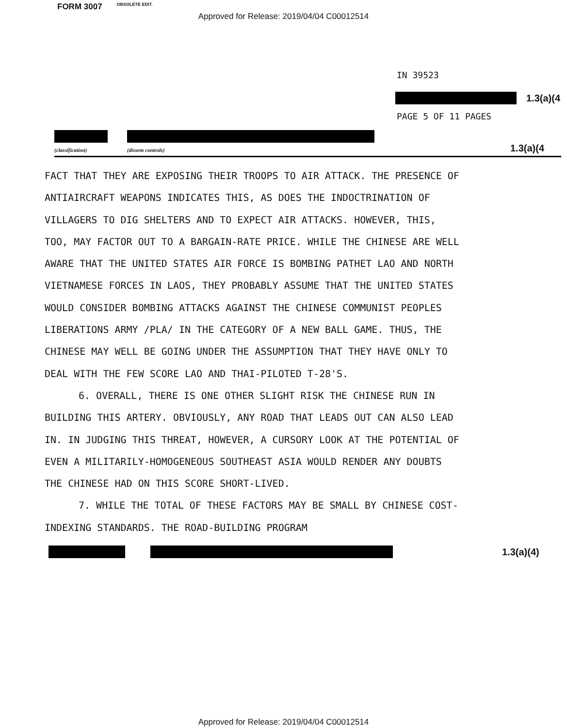FORM 3007 OBSOLETE EDIT.
Approved for Release: 2019/04/04 C00012514
IN 39523
1.3(a)(4
PAGE 5 OF 11 PAGES
(classification)
(dissem controls)
1.3(a)(4
FACT THAT THEY ARE EXPOSING THEIR TROOPS TO AIR ATTACK. THE PRESENCE OF ANTIAIRCRAFT WEAPONS INDICATES THIS, AS DOES THE INDOCTRINATION OF VILLAGERS TO DIG SHELTERS AND TO EXPECT AIR ATTACKS. HOWEVER, THIS, TOO, MAY FACTOR OUT TO A BARGAIN-RATE PRICE. WHILE THE CHINESE ARE WELL AWARE THAT THE UNITED STATES AIR FORCE IS BOMBING PATHET LAO AND NORTH VIETNAMESE FORCES IN LAOS, THEY PROBABLY ASSUME THAT THE UNITED STATES WOULD CONSIDER BOMBING ATTACKS AGAINST THE CHINESE COMMUNIST PEOPLES LIBERATIONS ARMY /PLA/ IN THE CATEGORY OF A NEW BALL GAME. THUS, THE CHINESE MAY WELL BE GOING UNDER THE ASSUMPTION THAT THEY HAVE ONLY TO DEAL WITH THE FEW SCORE LAO AND THAI-PILOTED T-28'S.
6. OVERALL, THERE IS ONE OTHER SLIGHT RISK THE CHINESE RUN IN BUILDING THIS ARTERY. OBVIOUSLY, ANY ROAD THAT LEADS OUT CAN ALSO LEAD IN. IN JUDGING THIS THREAT, HOWEVER, A CURSORY LOOK AT THE POTENTIAL OF EVEN A MILITARILY-HOMOGENEOUS SOUTHEAST ASIA WOULD RENDER ANY DOUBTS THE CHINESE HAD ON THIS SCORE SHORT-LIVED.
7. WHILE THE TOTAL OF THESE FACTORS MAY BE SMALL BY CHINESE COST-INDEXING STANDARDS. THE ROAD-BUILDING PROGRAM
1.3(a)(4)
Approved for Release: 2019/04/04 C00012514